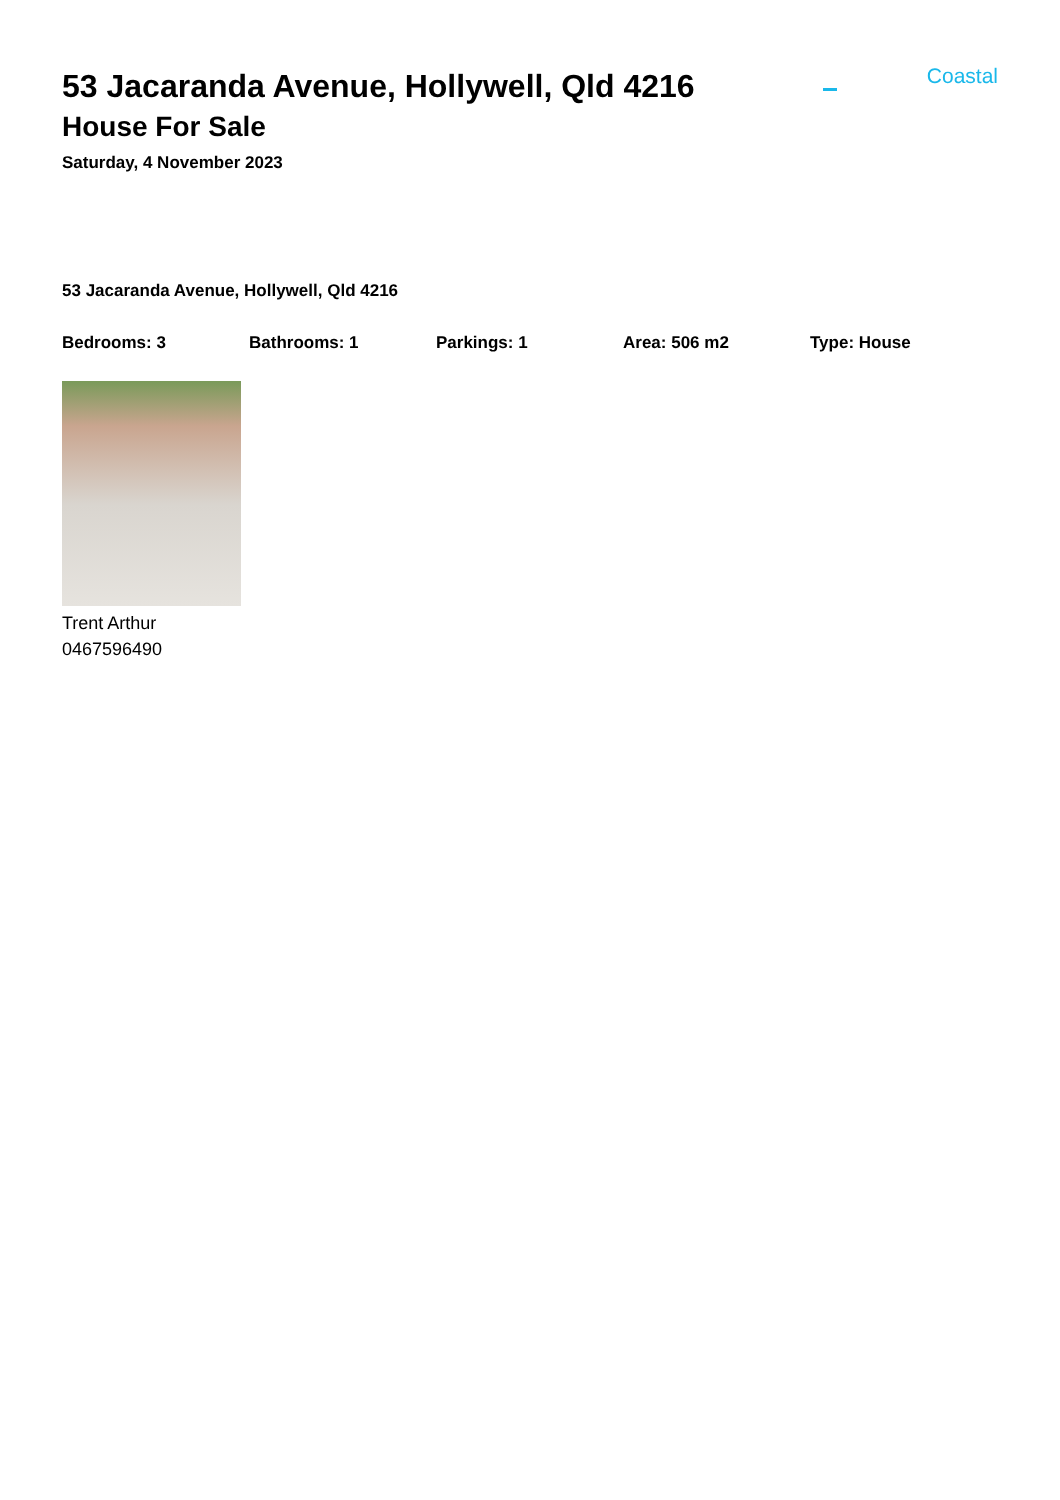Coastal
53 Jacaranda Avenue, Hollywell, Qld 4216
House For Sale
Saturday, 4 November 2023
53 Jacaranda Avenue, Hollywell, Qld 4216
Bedrooms: 3 Bathrooms: 1 Parkings: 1 Area: 506 m2 Type: House
Trent Arthur
0467596490